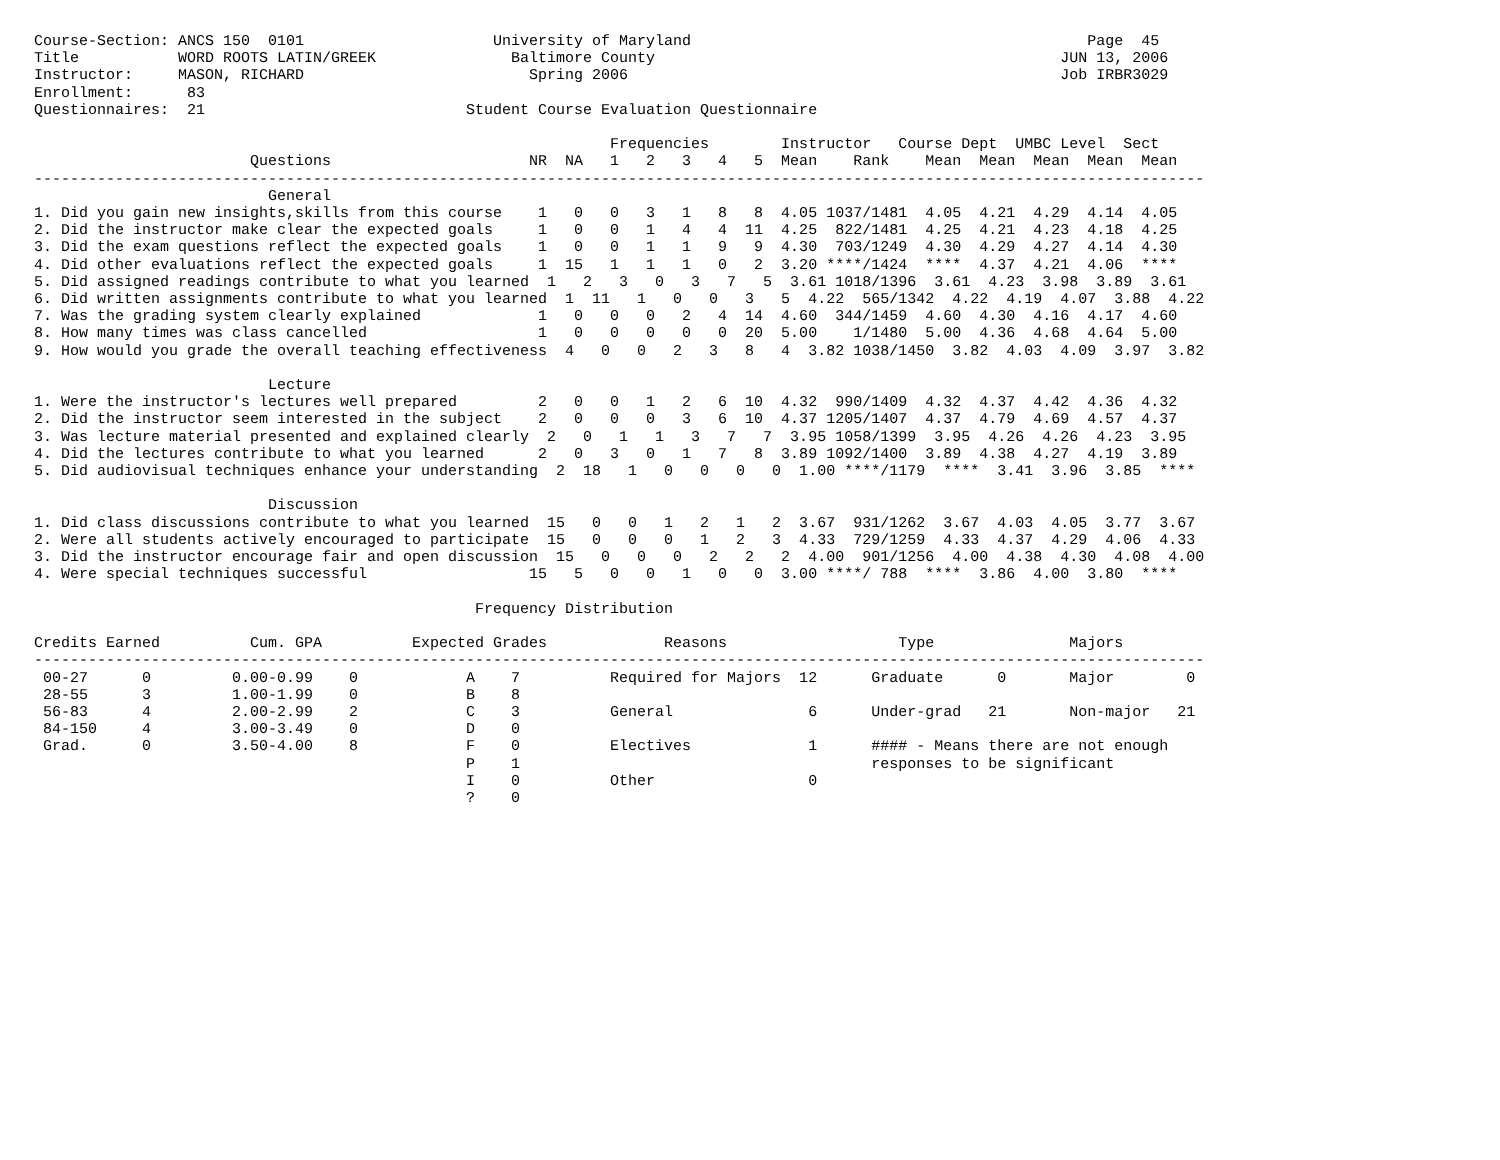Course-Section: ANCS 150  0101                     University of Maryland                                            Page  45
Title           WORD ROOTS LATIN/GREEK               Baltimore County                                             JUN 13, 2006
Instructor:     MASON, RICHARD                         Spring 2006                                                Job IRBR3029
Enrollment:      83
Questionnaires:  21                             Student Course Evaluation Questionnaire

                                                                Frequencies        Instructor   Course Dept  UMBC Level  Sect
                        Questions                      NR  NA   1   2   3   4   5  Mean    Rank    Mean  Mean  Mean  Mean  Mean
----------------------------------------------------------------------------------------------------------------------------------
                          General
1. Did you gain new insights,skills from this course    1   0   0   3   1   8   8  4.05 1037/1481  4.05  4.21  4.29  4.14  4.05
2. Did the instructor make clear the expected goals     1   0   0   1   4   4  11  4.25  822/1481  4.25  4.21  4.23  4.18  4.25
3. Did the exam questions reflect the expected goals    1   0   0   1   1   9   9  4.30  703/1249  4.30  4.29  4.27  4.14  4.30
4. Did other evaluations reflect the expected goals     1  15   1   1   1   0   2  3.20 ****/1424  ****  4.37  4.21  4.06  ****
5. Did assigned readings contribute to what you learned  1   2   3   0   3   7   5  3.61 1018/1396  3.61  4.23  3.98  3.89  3.61
6. Did written assignments contribute to what you learned  1  11   1   0   0   3   5  4.22  565/1342  4.22  4.19  4.07  3.88  4.22
7. Was the grading system clearly explained             1   0   0   0   2   4  14  4.60  344/1459  4.60  4.30  4.16  4.17  4.60
8. How many times was class cancelled                   1   0   0   0   0   0  20  5.00    1/1480  5.00  4.36  4.68  4.64  5.00
9. How would you grade the overall teaching effectiveness  4   0   0   2   3   8   4  3.82 1038/1450  3.82  4.03  4.09  3.97  3.82

                          Lecture
1. Were the instructor's lectures well prepared         2   0   0   1   2   6  10  4.32  990/1409  4.32  4.37  4.42  4.36  4.32
2. Did the instructor seem interested in the subject    2   0   0   0   3   6  10  4.37 1205/1407  4.37  4.79  4.69  4.57  4.37
3. Was lecture material presented and explained clearly  2   0   1   1   3   7   7  3.95 1058/1399  3.95  4.26  4.26  4.23  3.95
4. Did the lectures contribute to what you learned      2   0   3   0   1   7   8  3.89 1092/1400  3.89  4.38  4.27  4.19  3.89
5. Did audiovisual techniques enhance your understanding  2  18   1   0   0   0   0  1.00 ****/1179  ****  3.41  3.96  3.85  ****

                          Discussion
1. Did class discussions contribute to what you learned  15   0   0   1   2   1   2  3.67  931/1262  3.67  4.03  4.05  3.77  3.67
2. Were all students actively encouraged to participate  15   0   0   0   1   2   3  4.33  729/1259  4.33  4.37  4.29  4.06  4.33
3. Did the instructor encourage fair and open discussion  15   0   0   0   2   2   2  4.00  901/1256  4.00  4.38  4.30  4.08  4.00
4. Were special techniques successful                  15   5   0   0   1   0   0  3.00 ****/ 788  ****  3.86  4.00  3.80  ****

                                                 Frequency Distribution

Credits Earned          Cum. GPA          Expected Grades             Reasons                   Type               Majors
----------------------------------------------------------------------------------------------------------------------------------
 00-27      0         0.00-0.99    0            A    7          Required for Majors  12      Graduate      0       Major        0
 28-55      3         1.00-1.99    0            B    8
 56-83      4         2.00-2.99    2            C    3          General               6      Under-grad   21       Non-major   21
 84-150     4         3.00-3.49    0            D    0
 Grad.      0         3.50-4.00    8            F    0          Electives             1      #### - Means there are not enough
                                                P    1                                       responses to be significant
                                                I    0          Other                 0
                                                ?    0